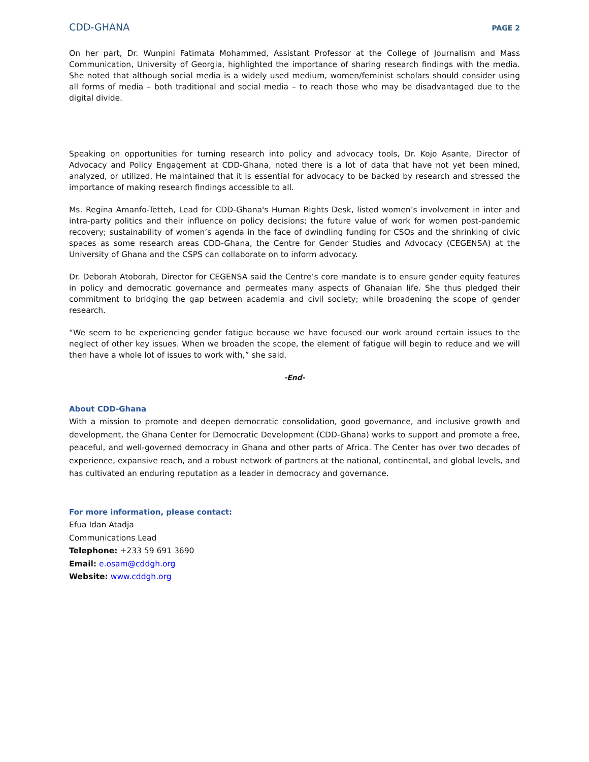CDD-GHANA PAGE 2
On her part, Dr. Wunpini Fatimata Mohammed, Assistant Professor at the College of Journalism and Mass Communication, University of Georgia, highlighted the importance of sharing research findings with the media. She noted that although social media is a widely used medium, women/feminist scholars should consider using all forms of media – both traditional and social media – to reach those who may be disadvantaged due to the digital divide.
Speaking on opportunities for turning research into policy and advocacy tools, Dr. Kojo Asante, Director of Advocacy and Policy Engagement at CDD-Ghana, noted there is a lot of data that have not yet been mined, analyzed, or utilized. He maintained that it is essential for advocacy to be backed by research and stressed the importance of making research findings accessible to all.
Ms. Regina Amanfo-Tetteh, Lead for CDD-Ghana's Human Rights Desk, listed women’s involvement in inter and intra-party politics and their influence on policy decisions; the future value of work for women post-pandemic recovery; sustainability of women’s agenda in the face of dwindling funding for CSOs and the shrinking of civic spaces as some research areas CDD-Ghana, the Centre for Gender Studies and Advocacy (CEGENSA) at the University of Ghana and the CSPS can collaborate on to inform advocacy.
Dr. Deborah Atoborah, Director for CEGENSA said the Centre’s core mandate is to ensure gender equity features in policy and democratic governance and permeates many aspects of Ghanaian life. She thus pledged their commitment to bridging the gap between academia and civil society; while broadening the scope of gender research.
“We seem to be experiencing gender fatigue because we have focused our work around certain issues to the neglect of other key issues. When we broaden the scope, the element of fatigue will begin to reduce and we will then have a whole lot of issues to work with,” she said.
-End-
About CDD-Ghana
With a mission to promote and deepen democratic consolidation, good governance, and inclusive growth and development, the Ghana Center for Democratic Development (CDD-Ghana) works to support and promote a free, peaceful, and well-governed democracy in Ghana and other parts of Africa. The Center has over two decades of experience, expansive reach, and a robust network of partners at the national, continental, and global levels, and has cultivated an enduring reputation as a leader in democracy and governance.
For more information, please contact:
Efua Idan Atadja
Communications Lead
Telephone: +233 59 691 3690
Email: e.osam@cddgh.org
Website: www.cddgh.org